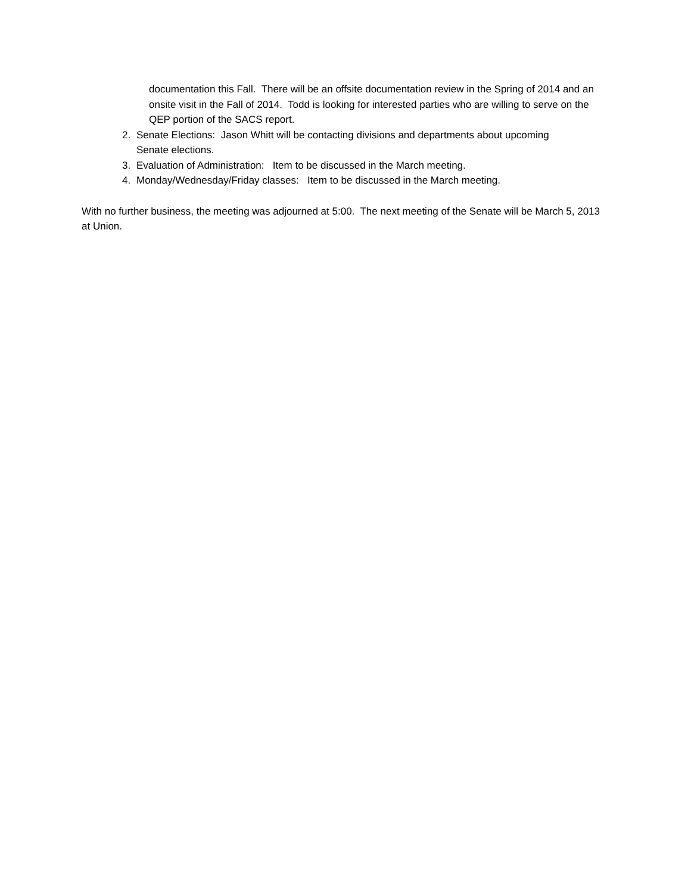documentation this Fall. There will be an offsite documentation review in the Spring of 2014 and an onsite visit in the Fall of 2014. Todd is looking for interested parties who are willing to serve on the QEP portion of the SACS report.
2. Senate Elections: Jason Whitt will be contacting divisions and departments about upcoming
Senate elections.
3. Evaluation of Administration: Item to be discussed in the March meeting.
4. Monday/Wednesday/Friday classes: Item to be discussed in the March meeting.
With no further business, the meeting was adjourned at 5:00. The next meeting of the Senate will be March 5, 2013 at Union.